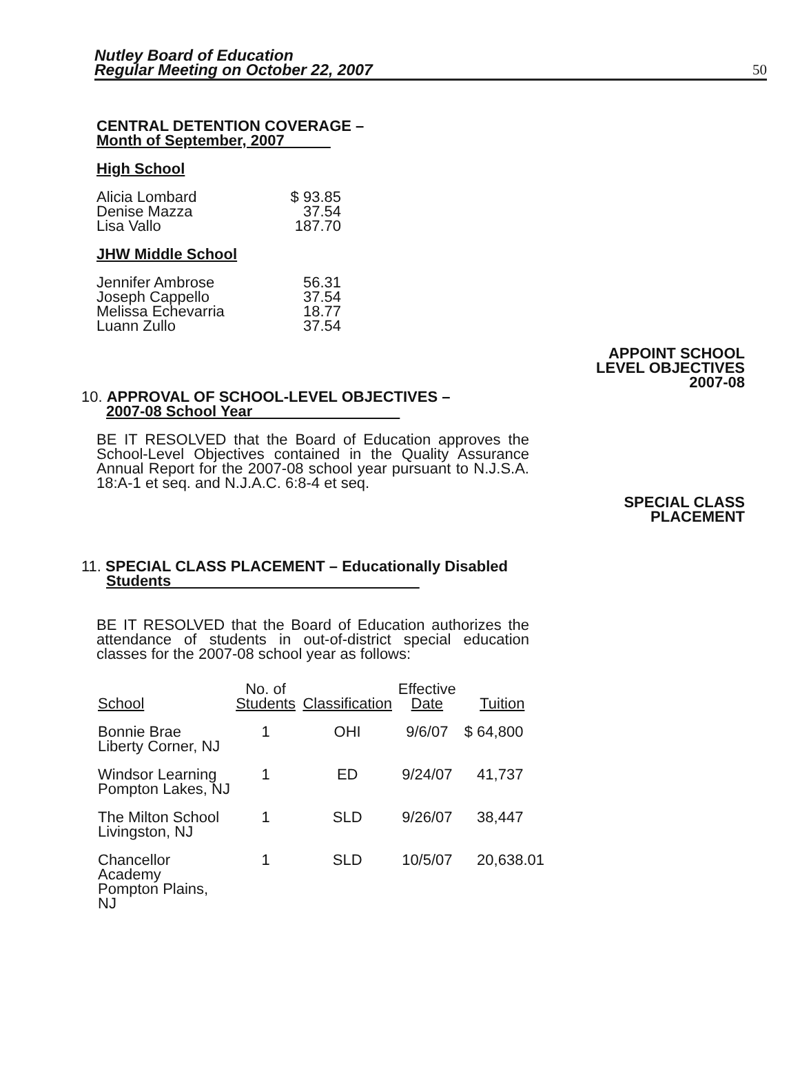Nutley Board of Education
Regular Meeting on October 22, 2007
50
CENTRAL DETENTION COVERAGE –
Month of September, 2007
High School
| Alicia Lombard | $ 93.85 |
| Denise Mazza | 37.54 |
| Lisa Vallo | 187.70 |
JHW Middle School
| Jennifer Ambrose | 56.31 |
| Joseph Cappello | 37.54 |
| Melissa Echevarria | 18.77 |
| Luann Zullo | 37.54 |
10. APPROVAL OF SCHOOL-LEVEL OBJECTIVES –
2007-08 School Year
BE IT RESOLVED that the Board of Education approves the School-Level Objectives contained in the Quality Assurance Annual Report for the 2007-08 school year pursuant to N.J.S.A. 18:A-1 et seq. and N.J.A.C. 6:8-4 et seq.
11. SPECIAL CLASS PLACEMENT – Educationally Disabled
Students
BE IT RESOLVED that the Board of Education authorizes the attendance of students in out-of-district special education classes for the 2007-08 school year as follows:
| School | No. of Students | Classification | Effective Date | Tuition |
| --- | --- | --- | --- | --- |
| Bonnie Brae Liberty Corner, NJ | 1 | OHI | 9/6/07 | $ 64,800 |
| Windsor Learning Pompton Lakes, NJ | 1 | ED | 9/24/07 | 41,737 |
| The Milton School Livingston, NJ | 1 | SLD | 9/26/07 | 38,447 |
| Chancellor Academy Pompton Plains, NJ | 1 | SLD | 10/5/07 | 20,638.01 |
APPOINT SCHOOL
LEVEL OBJECTIVES
2007-08
SPECIAL CLASS
PLACEMENT